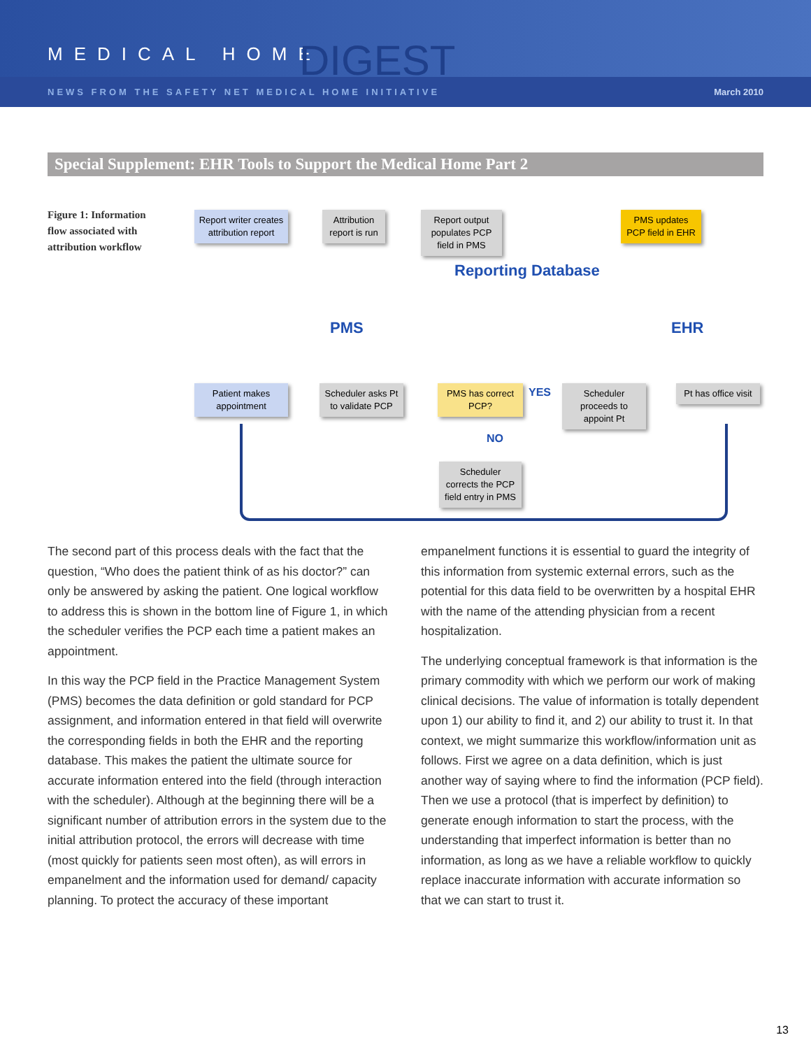MEDICAL HOME DIGEST
NEWS FROM THE SAFETY NET MEDICAL HOME INITIATIVE March 2010
Special Supplement: EHR Tools to Support the Medical Home Part 2
Figure 1: Information flow associated with attribution workflow
Report writer creates attribution report
Attribution report is run
Report output populates PCP field in PMS
PMS updates PCP field in EHR
Reporting Database
PMS EHR
Patient makes appointment
Scheduler asks Pt to validate PCP
PMS has correct PCP?
YES
Scheduler proceeds to appoint Pt
Pt has office visit
NO
Scheduler corrects the PCP field entry in PMS
The second part of this process deals with the fact that the question, “Who does the patient think of as his doctor?” can only be answered by asking the patient. One logical workflow to address this is shown in the bottom line of Figure 1, in which the scheduler verifies the PCP each time a patient makes an appointment.
In this way the PCP field in the Practice Management System (PMS) becomes the data definition or gold standard for PCP assignment, and information entered in that field will overwrite the corresponding fields in both the EHR and the reporting database. This makes the patient the ultimate source for accurate information entered into the field (through interaction with the scheduler). Although at the beginning there will be a significant number of attribution errors in the system due to the initial attribution protocol, the errors will decrease with time (most quickly for patients seen most often), as will errors in empanelment and the information used for demand/ capacity planning. To protect the accuracy of these important
empanelment functions it is essential to guard the integrity of this information from systemic external errors, such as the potential for this data field to be overwritten by a hospital EHR with the name of the attending physician from a recent hospitalization.
The underlying conceptual framework is that information is the primary commodity with which we perform our work of making clinical decisions. The value of information is totally dependent upon 1) our ability to find it, and 2) our ability to trust it. In that context, we might summarize this workflow/information unit as follows. First we agree on a data definition, which is just another way of saying where to find the information (PCP field). Then we use a protocol (that is imperfect by definition) to generate enough information to start the process, with the understanding that imperfect information is better than no information, as long as we have a reliable workflow to quickly replace inaccurate information with accurate information so that we can start to trust it.
13